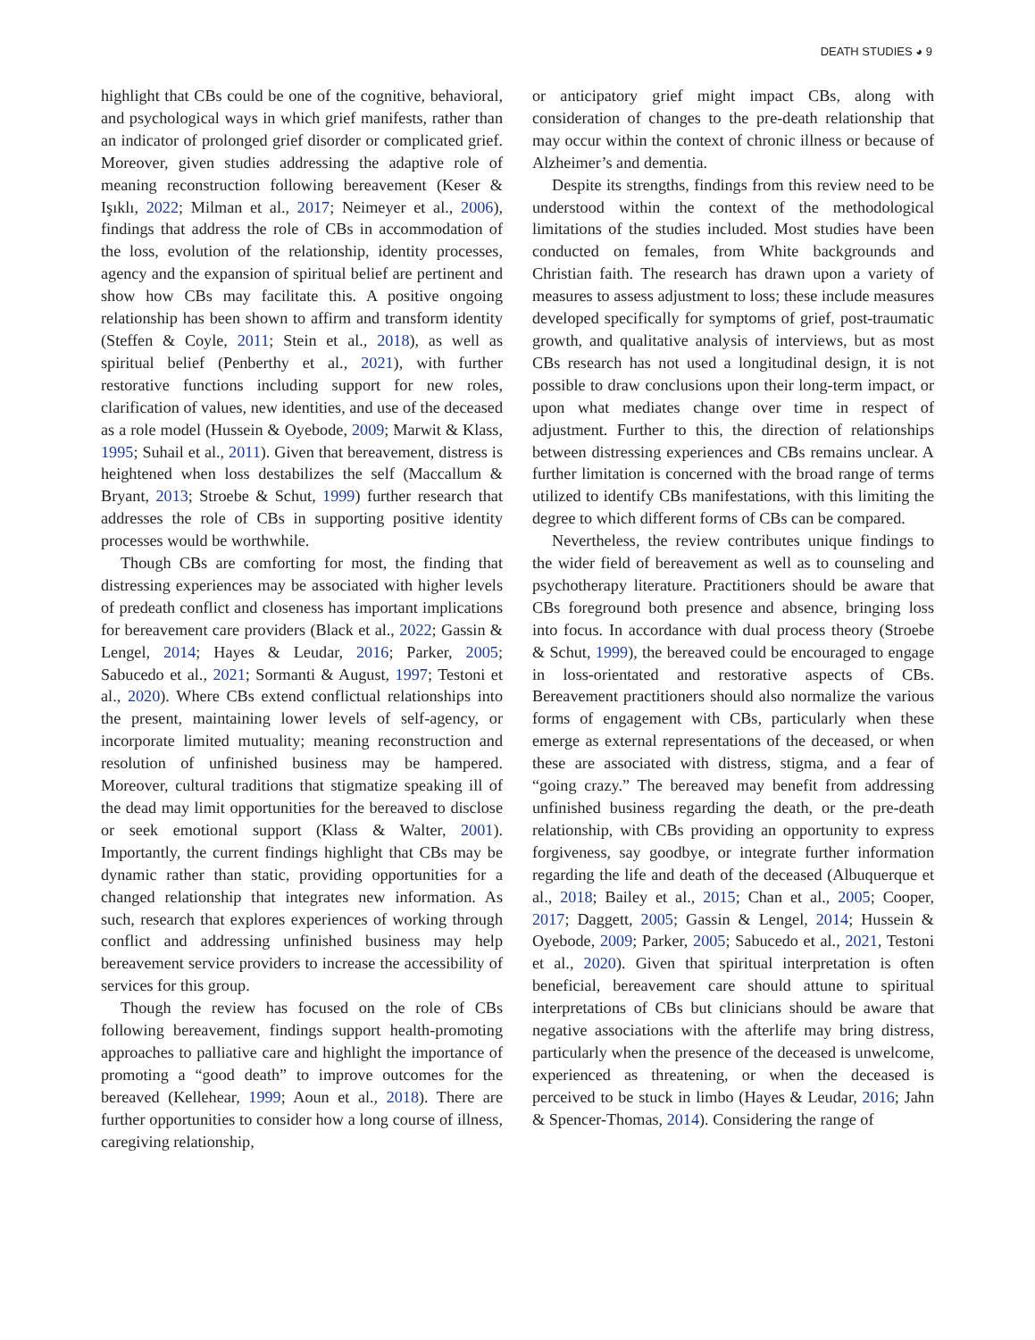DEATH STUDIES ◕ 9
highlight that CBs could be one of the cognitive, behavioral, and psychological ways in which grief manifests, rather than an indicator of prolonged grief disorder or complicated grief. Moreover, given studies addressing the adaptive role of meaning reconstruction following bereavement (Keser & Işıklı, 2022; Milman et al., 2017; Neimeyer et al., 2006), findings that address the role of CBs in accommodation of the loss, evolution of the relationship, identity processes, agency and the expansion of spiritual belief are pertinent and show how CBs may facilitate this. A positive ongoing relationship has been shown to affirm and transform identity (Steffen & Coyle, 2011; Stein et al., 2018), as well as spiritual belief (Penberthy et al., 2021), with further restorative functions including support for new roles, clarification of values, new identities, and use of the deceased as a role model (Hussein & Oyebode, 2009; Marwit & Klass, 1995; Suhail et al., 2011). Given that bereavement, distress is heightened when loss destabilizes the self (Maccallum & Bryant, 2013; Stroebe & Schut, 1999) further research that addresses the role of CBs in supporting positive identity processes would be worthwhile.
Though CBs are comforting for most, the finding that distressing experiences may be associated with higher levels of predeath conflict and closeness has important implications for bereavement care providers (Black et al., 2022; Gassin & Lengel, 2014; Hayes & Leudar, 2016; Parker, 2005; Sabucedo et al., 2021; Sormanti & August, 1997; Testoni et al., 2020). Where CBs extend conflictual relationships into the present, maintaining lower levels of self-agency, or incorporate limited mutuality; meaning reconstruction and resolution of unfinished business may be hampered. Moreover, cultural traditions that stigmatize speaking ill of the dead may limit opportunities for the bereaved to disclose or seek emotional support (Klass & Walter, 2001). Importantly, the current findings highlight that CBs may be dynamic rather than static, providing opportunities for a changed relationship that integrates new information. As such, research that explores experiences of working through conflict and addressing unfinished business may help bereavement service providers to increase the accessibility of services for this group.
Though the review has focused on the role of CBs following bereavement, findings support health-promoting approaches to palliative care and highlight the importance of promoting a “good death” to improve outcomes for the bereaved (Kellehear, 1999; Aoun et al., 2018). There are further opportunities to consider how a long course of illness, caregiving relationship,
or anticipatory grief might impact CBs, along with consideration of changes to the pre-death relationship that may occur within the context of chronic illness or because of Alzheimer’s and dementia.
Despite its strengths, findings from this review need to be understood within the context of the methodological limitations of the studies included. Most studies have been conducted on females, from White backgrounds and Christian faith. The research has drawn upon a variety of measures to assess adjustment to loss; these include measures developed specifically for symptoms of grief, post-traumatic growth, and qualitative analysis of interviews, but as most CBs research has not used a longitudinal design, it is not possible to draw conclusions upon their long-term impact, or upon what mediates change over time in respect of adjustment. Further to this, the direction of relationships between distressing experiences and CBs remains unclear. A further limitation is concerned with the broad range of terms utilized to identify CBs manifestations, with this limiting the degree to which different forms of CBs can be compared.
Nevertheless, the review contributes unique findings to the wider field of bereavement as well as to counseling and psychotherapy literature. Practitioners should be aware that CBs foreground both presence and absence, bringing loss into focus. In accordance with dual process theory (Stroebe & Schut, 1999), the bereaved could be encouraged to engage in loss-orientated and restorative aspects of CBs. Bereavement practitioners should also normalize the various forms of engagement with CBs, particularly when these emerge as external representations of the deceased, or when these are associated with distress, stigma, and a fear of “going crazy.” The bereaved may benefit from addressing unfinished business regarding the death, or the pre-death relationship, with CBs providing an opportunity to express forgiveness, say goodbye, or integrate further information regarding the life and death of the deceased (Albuquerque et al., 2018; Bailey et al., 2015; Chan et al., 2005; Cooper, 2017; Daggett, 2005; Gassin & Lengel, 2014; Hussein & Oyebode, 2009; Parker, 2005; Sabucedo et al., 2021, Testoni et al., 2020). Given that spiritual interpretation is often beneficial, bereavement care should attune to spiritual interpretations of CBs but clinicians should be aware that negative associations with the afterlife may bring distress, particularly when the presence of the deceased is unwelcome, experienced as threatening, or when the deceased is perceived to be stuck in limbo (Hayes & Leudar, 2016; Jahn & Spencer-Thomas, 2014). Considering the range of